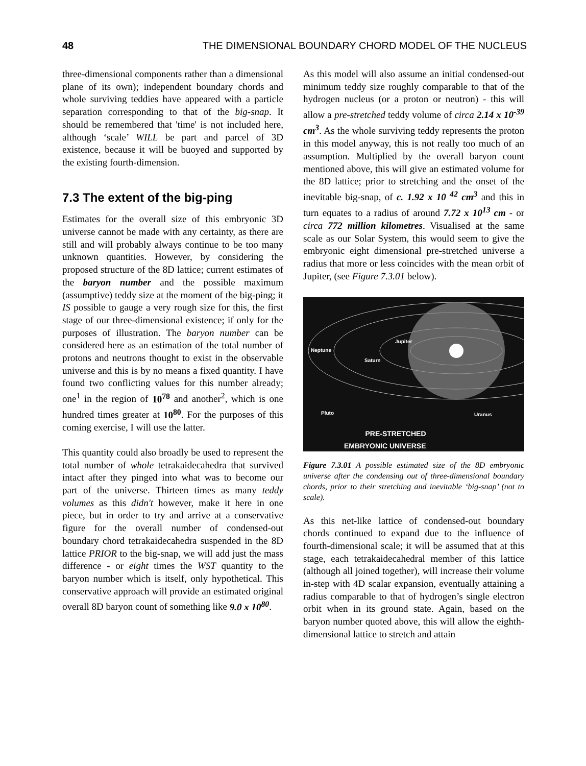48 THE DIMENSIONAL BOUNDARY CHORD MODEL OF THE NUCLEUS
three-dimensional components rather than a dimensional plane of its own); independent boundary chords and whole surviving teddies have appeared with a particle separation corresponding to that of the big-snap. It should be remembered that 'time' is not included here, although ‘scale’ WILL be part and parcel of 3D existence, because it will be buoyed and supported by the existing fourth-dimension.
7.3 The extent of the big-ping
Estimates for the overall size of this embryonic 3D universe cannot be made with any certainty, as there are still and will probably always continue to be too many unknown quantities. However, by considering the proposed structure of the 8D lattice; current estimates of the baryon number and the possible maximum (assumptive) teddy size at the moment of the big-ping; it IS possible to gauge a very rough size for this, the first stage of our three-dimensional existence; if only for the purposes of illustration. The baryon number can be considered here as an estimation of the total number of protons and neutrons thought to exist in the observable universe and this is by no means a fixed quantity. I have found two conflicting values for this number already; one<sup>1</sup> in the region of 10<sup>78</sup> and another<sup>2</sup>, which is one hundred times greater at 10<sup>80</sup>. For the purposes of this coming exercise, I will use the latter.
This quantity could also broadly be used to represent the total number of whole tetrakaidecahedra that survived intact after they pinged into what was to become our part of the universe. Thirteen times as many teddy volumes as this didn't however, make it here in one piece, but in order to try and arrive at a conservative figure for the overall number of condensed-out boundary chord tetrakaidecahedra suspended in the 8D lattice PRIOR to the big-snap, we will add just the mass difference - or eight times the WST quantity to the baryon number which is itself, only hypothetical. This conservative approach will provide an estimated original overall 8D baryon count of something like 9.0 x 10<sup>80</sup>.
As this model will also assume an initial condensed-out minimum teddy size roughly comparable to that of the hydrogen nucleus (or a proton or neutron) - this will allow a pre-stretched teddy volume of circa 2.14 x 10<sup>-39</sup> cm<sup>3</sup>. As the whole surviving teddy represents the proton in this model anyway, this is not really too much of an assumption. Multiplied by the overall baryon count mentioned above, this will give an estimated volume for the 8D lattice; prior to stretching and the onset of the inevitable big-snap, of c. 1.92 x 10 <sup>42</sup> cm<sup>3</sup> and this in turn equates to a radius of around 7.72 x 10<sup>13</sup> cm - or circa 772 million kilometres. Visualised at the same scale as our Solar System, this would seem to give the embryonic eight dimensional pre-stretched universe a radius that more or less coincides with the mean orbit of Jupiter, (see Figure 7.3.01 below).
Neptune
Saturn
Jupiter
Pluto Uranus
PRE-STRETCHED
EMBRYONIC UNIVERSE
Figure 7.3.01 A possible estimated size of the 8D embryonic universe after the condensing out of three-dimensional boundary chords, prior to their stretching and inevitable ‘big-snap’ (not to scale).
As this net-like lattice of condensed-out boundary chords continued to expand due to the influence of fourth-dimensional scale; it will be assumed that at this stage, each tetrakaidecahedral member of this lattice (although all joined together), will increase their volume in-step with 4D scalar expansion, eventually attaining a radius comparable to that of hydrogen’s single electron orbit when in its ground state. Again, based on the baryon number quoted above, this will allow the eighth-dimensional lattice to stretch and attain